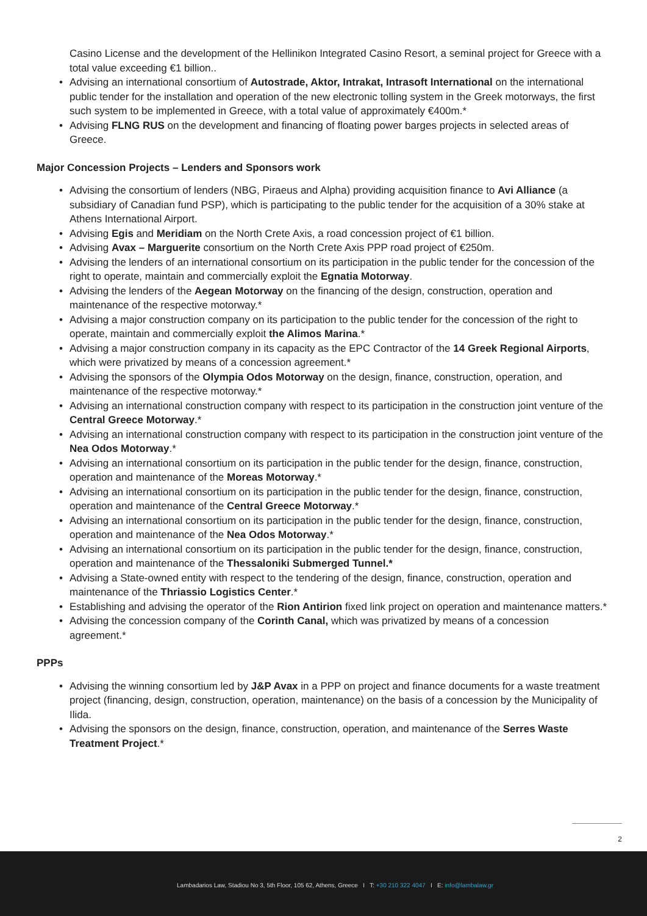Casino License and the development of the Hellinikon Integrated Casino Resort, a seminal project for Greece with a total value exceeding €1 billion..
Advising an international consortium of Autostrade, Aktor, Intrakat, Intrasoft International on the international public tender for the installation and operation of the new electronic tolling system in the Greek motorways, the first such system to be implemented in Greece, with a total value of approximately €400m.*
Advising FLNG RUS on the development and financing of floating power barges projects in selected areas of Greece.
Major Concession Projects – Lenders and Sponsors work
Advising the consortium of lenders (NBG, Piraeus and Alpha) providing acquisition finance to Avi Alliance (a subsidiary of Canadian fund PSP), which is participating to the public tender for the acquisition of a 30% stake at Athens International Airport.
Advising Egis and Meridiam on the North Crete Axis, a road concession project of €1 billion.
Advising Avax – Marguerite consortium on the North Crete Axis PPP road project of €250m.
Advising the lenders of an international consortium on its participation in the public tender for the concession of the right to operate, maintain and commercially exploit the Egnatia Motorway.
Advising the lenders of the Aegean Motorway on the financing of the design, construction, operation and maintenance of the respective motorway.*
Advising a major construction company on its participation to the public tender for the concession of the right to operate, maintain and commercially exploit the Alimos Marina.*
Advising a major construction company in its capacity as the EPC Contractor of the 14 Greek Regional Airports, which were privatized by means of a concession agreement.*
Advising the sponsors of the Olympia Odos Motorway on the design, finance, construction, operation, and maintenance of the respective motorway.*
Advising an international construction company with respect to its participation in the construction joint venture of the Central Greece Motorway.*
Advising an international construction company with respect to its participation in the construction joint venture of the Nea Odos Motorway.*
Advising an international consortium on its participation in the public tender for the design, finance, construction, operation and maintenance of the Moreas Motorway.*
Advising an international consortium on its participation in the public tender for the design, finance, construction, operation and maintenance of the Central Greece Motorway.*
Advising an international consortium on its participation in the public tender for the design, finance, construction, operation and maintenance of the Nea Odos Motorway.*
Advising an international consortium on its participation in the public tender for the design, finance, construction, operation and maintenance of the Thessaloniki Submerged Tunnel.*
Advising a State-owned entity with respect to the tendering of the design, finance, construction, operation and maintenance of the Thriassio Logistics Center.*
Establishing and advising the operator of the Rion Antirion fixed link project on operation and maintenance matters.*
Advising the concession company of the Corinth Canal, which was privatized by means of a concession agreement.*
PPPs
Advising the winning consortium led by J&P Avax in a PPP on project and finance documents for a waste treatment project (financing, design, construction, operation, maintenance) on the basis of a concession by the Municipality of Ilida.
Advising the sponsors on the design, finance, construction, operation, and maintenance of the Serres Waste Treatment Project.*
2
Lambadarios Law, Stadiou No 3, 5th Floor, 105 62, Athens, Greece I T: +30 210 322 4047 I E: info@lambalaw.gr